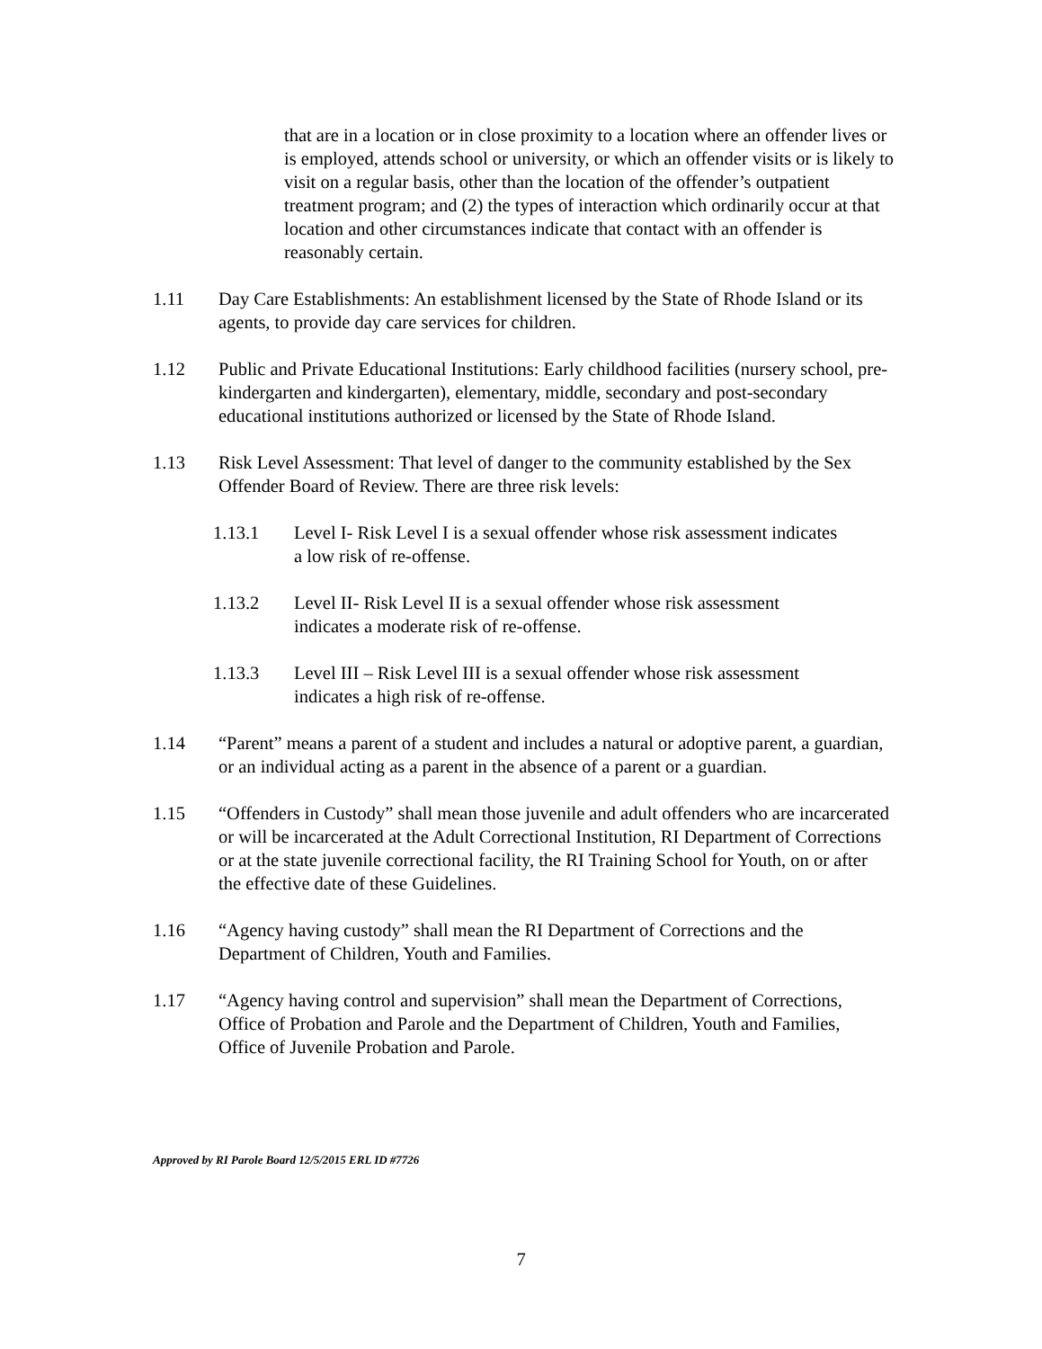that are in a location or in close proximity to a location where an offender lives or is employed, attends school or university, or which an offender visits or is likely to visit on a regular basis, other than the location of the offender’s outpatient treatment program; and (2) the types of interaction which ordinarily occur at that location and other circumstances indicate that contact with an offender is reasonably certain.
1.11 Day Care Establishments: An establishment licensed by the State of Rhode Island or its agents, to provide day care services for children.
1.12 Public and Private Educational Institutions: Early childhood facilities (nursery school, pre-kindergarten and kindergarten), elementary, middle, secondary and post-secondary educational institutions authorized or licensed by the State of Rhode Island.
1.13 Risk Level Assessment: That level of danger to the community established by the Sex Offender Board of Review. There are three risk levels:
1.13.1 Level I- Risk Level I is a sexual offender whose risk assessment indicates a low risk of re-offense.
1.13.2 Level II- Risk Level II is a sexual offender whose risk assessment indicates a moderate risk of re-offense.
1.13.3 Level III – Risk Level III is a sexual offender whose risk assessment indicates a high risk of re-offense.
1.14 “Parent” means a parent of a student and includes a natural or adoptive parent, a guardian, or an individual acting as a parent in the absence of a parent or a guardian.
1.15 “Offenders in Custody” shall mean those juvenile and adult offenders who are incarcerated or will be incarcerated at the Adult Correctional Institution, RI Department of Corrections or at the state juvenile correctional facility, the RI Training School for Youth, on or after the effective date of these Guidelines.
1.16 “Agency having custody” shall mean the RI Department of Corrections and the Department of Children, Youth and Families.
1.17 “Agency having control and supervision” shall mean the Department of Corrections, Office of Probation and Parole and the Department of Children, Youth and Families, Office of Juvenile Probation and Parole.
Approved by RI Parole Board 12/5/2015 ERL ID #7726
7